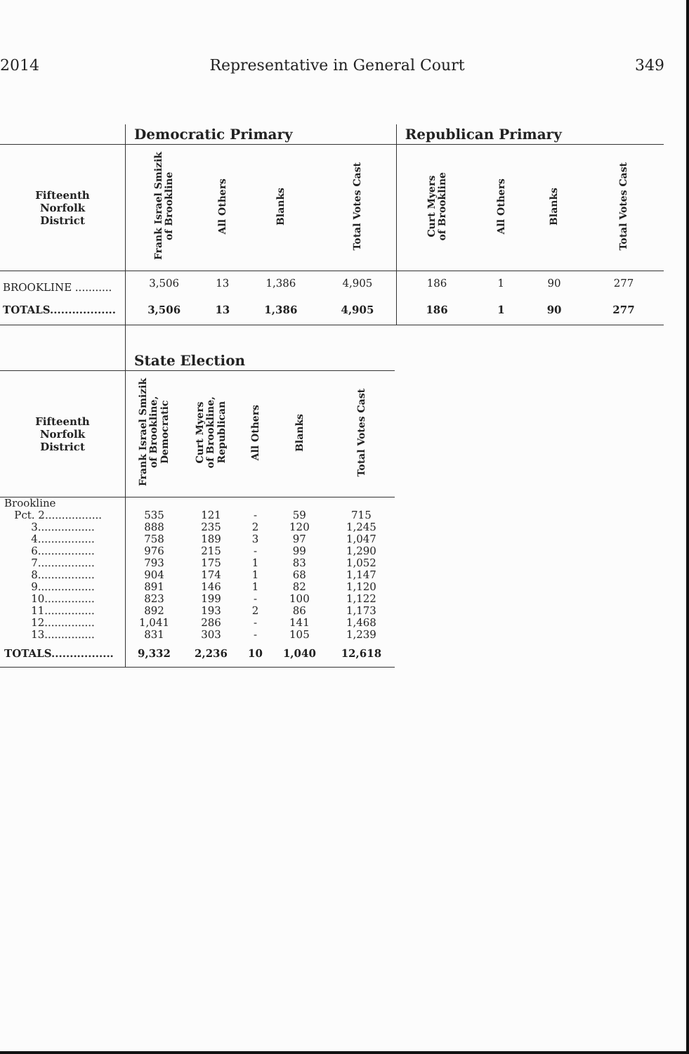2014 Representative in General Court 349
| | Democratic Primary | | | | Republican Primary | | | |
| --- | --- | --- | --- | --- | --- | --- | --- | --- |
| Fifteenth Norfolk District | Frank Israel Smizik of Brookline | All Others | Blanks | Total Votes Cast | Curt Myers of Brookline | All Others | Blanks | Total Votes Cast |
| BROOKLINE ........... | 3,506 | 13 | 1,386 | 4,905 | 186 | 1 | 90 | 277 |
| TOTALS.................. | 3,506 | 13 | 1,386 | 4,905 | 186 | 1 | 90 | 277 |
| | State Election | | | | |
| --- | --- | --- | --- | --- | --- |
| Fifteenth Norfolk District | Frank Israel Smizik of Brookline, Democratic | Curt Myers of Brookline, Republican | All Others | Blanks | Total Votes Cast |
| Brookline | | | | | |
| Pct. 2................. | 535 | 121 | - | 59 | 715 |
| 3................. | 888 | 235 | 2 | 120 | 1,245 |
| 4................. | 758 | 189 | 3 | 97 | 1,047 |
| 6................. | 976 | 215 | - | 99 | 1,290 |
| 7................. | 793 | 175 | 1 | 83 | 1,052 |
| 8................. | 904 | 174 | 1 | 68 | 1,147 |
| 9................. | 891 | 146 | 1 | 82 | 1,120 |
| 10............... | 823 | 199 | - | 100 | 1,122 |
| 11............... | 892 | 193 | 2 | 86 | 1,173 |
| 12............... | 1,041 | 286 | - | 141 | 1,468 |
| 13............... | 831 | 303 | - | 105 | 1,239 |
| TOTALS................. | 9,332 | 2,236 | 10 | 1,040 | 12,618 |